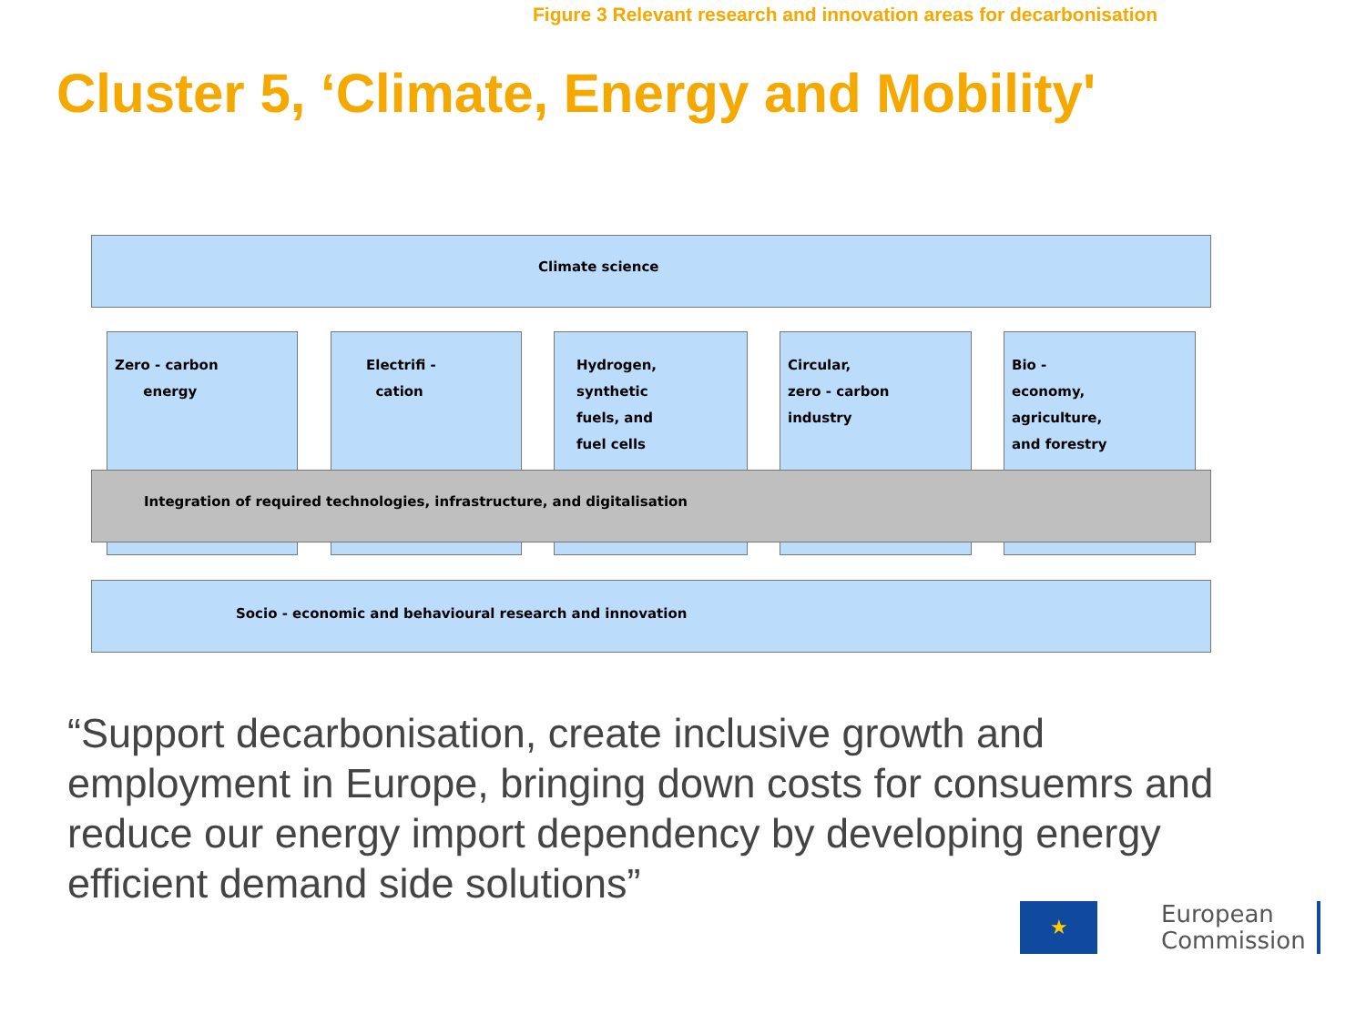Figure 3 Relevant research and innovation areas for decarbonisation
Cluster 5, ‘Climate, Energy and Mobility'
Climate science
Zero - carbon
energy
Electrifi -
cation
Hydrogen,
synthetic
fuels, and
fuel cells
Circular,
zero - carbon
industry
Bio -
economy,
agriculture,
and forestry
Integration of required technologies, infrastructure, and digitalisation
Socio - economic and behavioural research and innovation
“Support decarbonisation, create inclusive growth and employment in Europe, bringing down costs for consuemrs and reduce our energy import dependency by developing energy efficient demand side solutions”
★
European
Commission